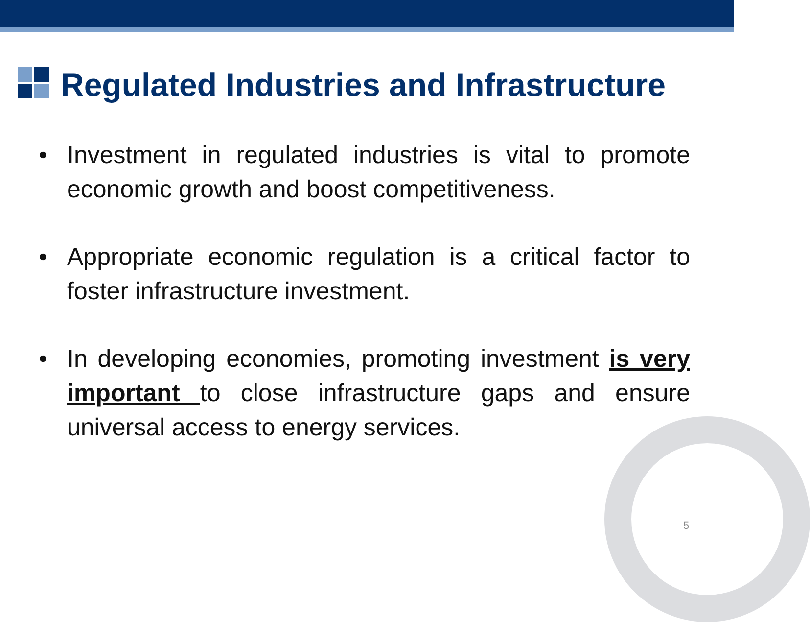Regulated Industries and Infrastructure
• Investment in regulated industries is vital to promote economic growth and boost competitiveness.
• Appropriate economic regulation is a critical factor to foster infrastructure investment.
• In developing economies, promoting investment is very important to close infrastructure gaps and ensure universal access to energy services.
5